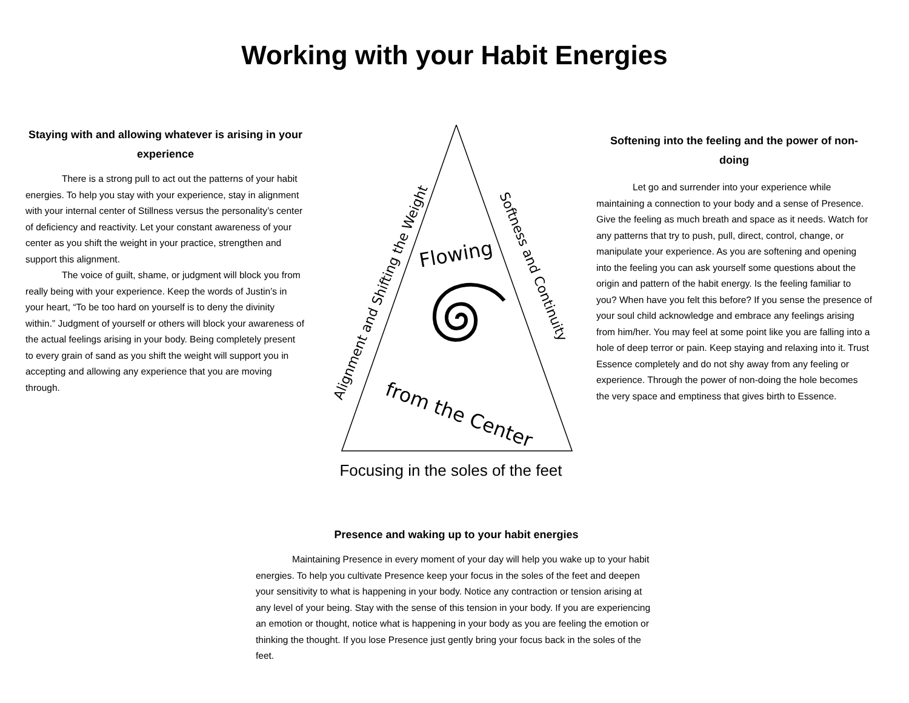Working with your Habit Energies
Staying with and allowing whatever is arising in your experience
There is a strong pull to act out the patterns of your habit energies. To help you stay with your experience, stay in alignment with your internal center of Stillness versus the personality’s center of deficiency and reactivity. Let your constant awareness of your center as you shift the weight in your practice, strengthen and support this alignment.
The voice of guilt, shame, or judgment will block you from really being with your experience. Keep the words of Justin’s in your heart, “To be too hard on yourself is to deny the divinity within.” Judgment of yourself or others will block your awareness of the actual feelings arising in your body. Being completely present to every grain of sand as you shift the weight will support you in accepting and allowing any experience that you are moving through.
Flowing
from the Center
Alignment and Shifting the Weight
Softness and Continuity
Focusing in the soles of the feet
Softening into the feeling and the power of non-doing
Let go and surrender into your experience while maintaining a connection to your body and a sense of Presence. Give the feeling as much breath and space as it needs. Watch for any patterns that try to push, pull, direct, control, change, or manipulate your experience. As you are softening and opening into the feeling you can ask yourself some questions about the origin and pattern of the habit energy. Is the feeling familiar to you? When have you felt this before? If you sense the presence of your soul child acknowledge and embrace any feelings arising from him/her. You may feel at some point like you are falling into a hole of deep terror or pain. Keep staying and relaxing into it. Trust Essence completely and do not shy away from any feeling or experience. Through the power of non-doing the hole becomes the very space and emptiness that gives birth to Essence.
Presence and waking up to your habit energies
Maintaining Presence in every moment of your day will help you wake up to your habit energies. To help you cultivate Presence keep your focus in the soles of the feet and deepen your sensitivity to what is happening in your body. Notice any contraction or tension arising at any level of your being. Stay with the sense of this tension in your body. If you are experiencing an emotion or thought, notice what is happening in your body as you are feeling the emotion or thinking the thought. If you lose Presence just gently bring your focus back in the soles of the feet.